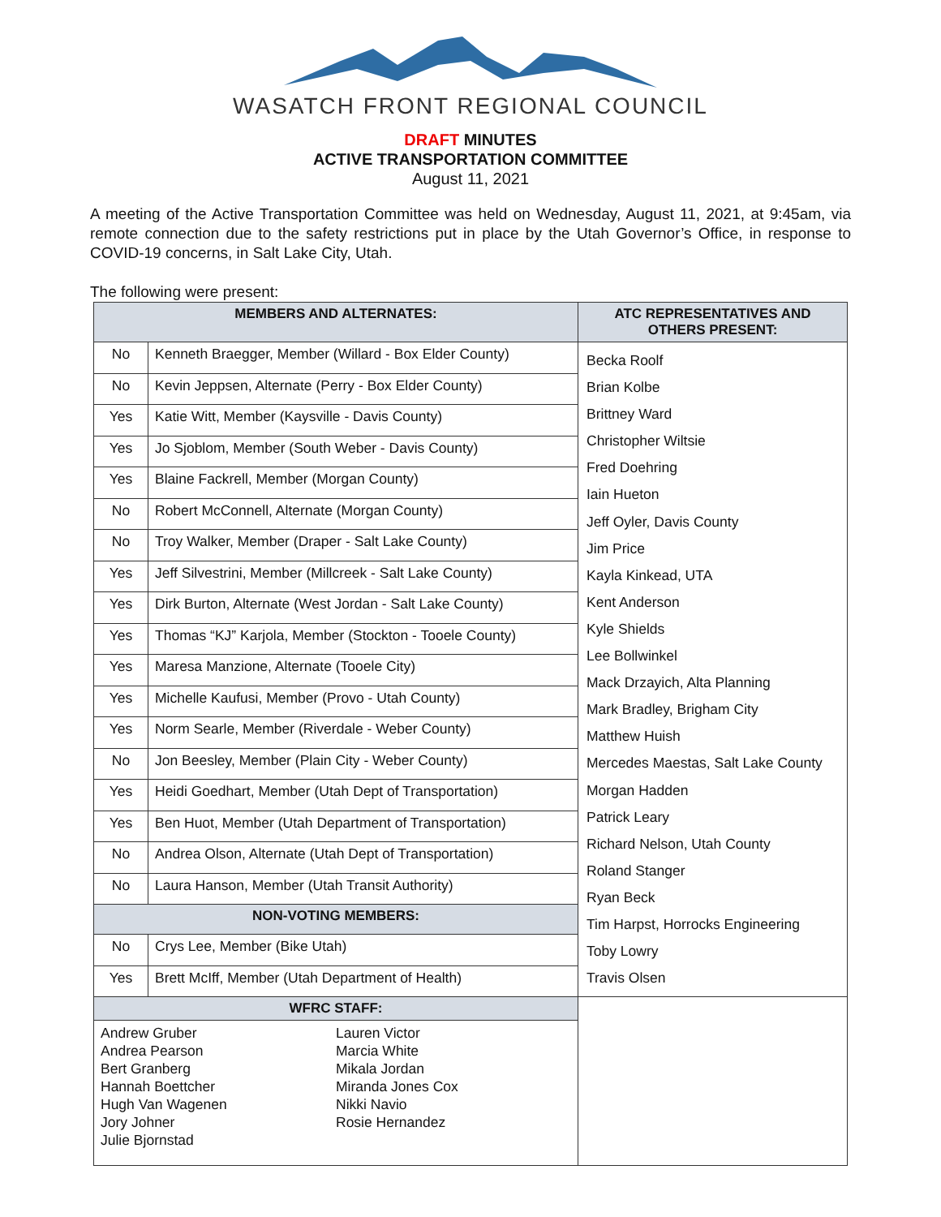WASATCH FRONT REGIONAL COUNCIL
DRAFT MINUTES
ACTIVE TRANSPORTATION COMMITTEE
August 11, 2021
A meeting of the Active Transportation Committee was held on Wednesday, August 11, 2021, at 9:45am, via remote connection due to the safety restrictions put in place by the Utah Governor’s Office, in response to COVID-19 concerns, in Salt Lake City, Utah.
The following were present:
| MEMBERS AND ALTERNATES: | | ATC REPRESENTATIVES AND OTHERS PRESENT: |
| --- | --- | --- |
| No | Kenneth Braegger, Member (Willard - Box Elder County) | Becka Roolf Brian Kolbe Brittney Ward Christopher Wiltsie Fred Doehring Iain Hueton Jeff Oyler, Davis County Jim Price Kayla Kinkead, UTA Kent Anderson Kyle Shields Lee Bollwinkel Mack Drzayich, Alta Planning Mark Bradley, Brigham City Matthew Huish Mercedes Maestas, Salt Lake County Morgan Hadden Patrick Leary Richard Nelson, Utah County Roland Stanger Ryan Beck Tim Harpst, Horrocks Engineering Toby Lowry Travis Olsen |
| No | Kevin Jeppsen, Alternate (Perry - Box Elder County) | |
| Yes | Katie Witt, Member (Kaysville - Davis County) | |
| Yes | Jo Sjoblom, Member (South Weber - Davis County) | |
| Yes | Blaine Fackrell, Member (Morgan County) | |
| No | Robert McConnell, Alternate (Morgan County) | |
| No | Troy Walker, Member (Draper - Salt Lake County) | |
| Yes | Jeff Silvestrini, Member (Millcreek - Salt Lake County) | |
| Yes | Dirk Burton, Alternate (West Jordan - Salt Lake County) | |
| Yes | Thomas “KJ” Karjola, Member (Stockton - Tooele County) | |
| Yes | Maresa Manzione, Alternate (Tooele City) | |
| Yes | Michelle Kaufusi, Member (Provo - Utah County) | |
| Yes | Norm Searle, Member (Riverdale - Weber County) | |
| No | Jon Beesley, Member (Plain City - Weber County) | |
| Yes | Heidi Goedhart, Member (Utah Dept of Transportation) | |
| Yes | Ben Huot, Member (Utah Department of Transportation) | |
| No | Andrea Olson, Alternate (Utah Dept of Transportation) | |
| No | Laura Hanson, Member (Utah Transit Authority) | |
| NON-VOTING MEMBERS: | | |
| No | Crys Lee, Member (Bike Utah) | |
| Yes | Brett McIff, Member (Utah Department of Health) | |
| WFRC STAFF: | | |
| Andrew Gruber Andrea Pearson Bert Granberg Hannah Boettcher Hugh Van Wagenen Jory Johner Julie Bjornstad Lauren Victor Marcia White Mikala Jordan Miranda Jones Cox Nikki Navio Rosie Hernandez | | |